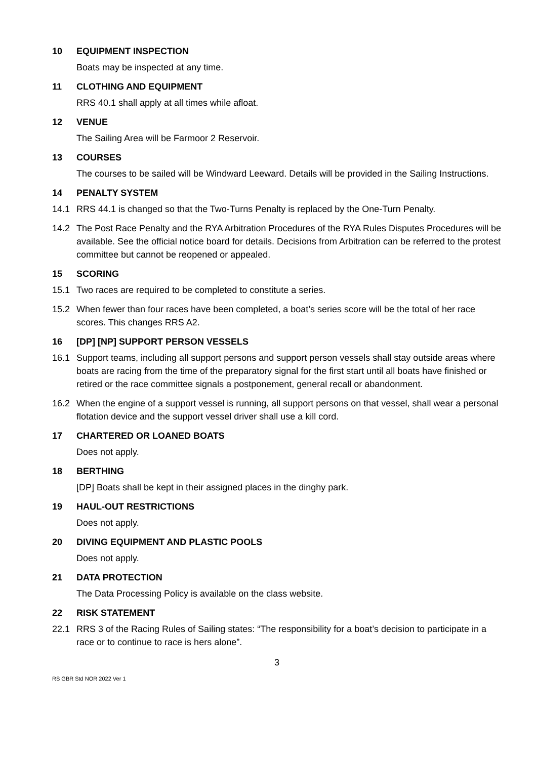10 EQUIPMENT INSPECTION
Boats may be inspected at any time.
11 CLOTHING AND EQUIPMENT
RRS 40.1 shall apply at all times while afloat.
12 VENUE
The Sailing Area will be Farmoor 2 Reservoir.
13 COURSES
The courses to be sailed will be Windward Leeward. Details will be provided in the Sailing Instructions.
14 PENALTY SYSTEM
14.1 RRS 44.1 is changed so that the Two-Turns Penalty is replaced by the One-Turn Penalty.
14.2 The Post Race Penalty and the RYA Arbitration Procedures of the RYA Rules Disputes Procedures will be available. See the official notice board for details. Decisions from Arbitration can be referred to the protest committee but cannot be reopened or appealed.
15 SCORING
15.1 Two races are required to be completed to constitute a series.
15.2 When fewer than four races have been completed, a boat’s series score will be the total of her race scores. This changes RRS A2.
16 [DP] [NP] SUPPORT PERSON VESSELS
16.1 Support teams, including all support persons and support person vessels shall stay outside areas where boats are racing from the time of the preparatory signal for the first start until all boats have finished or retired or the race committee signals a postponement, general recall or abandonment.
16.2 When the engine of a support vessel is running, all support persons on that vessel, shall wear a personal flotation device and the support vessel driver shall use a kill cord.
17 CHARTERED OR LOANED BOATS
Does not apply.
18 BERTHING
[DP] Boats shall be kept in their assigned places in the dinghy park.
19 HAUL-OUT RESTRICTIONS
Does not apply.
20 DIVING EQUIPMENT AND PLASTIC POOLS
Does not apply.
21 DATA PROTECTION
The Data Processing Policy is available on the class website.
22 RISK STATEMENT
22.1 RRS 3 of the Racing Rules of Sailing states: “The responsibility for a boat’s decision to participate in a race or to continue to race is hers alone”.
3
RS GBR Std NOR 2022 Ver 1